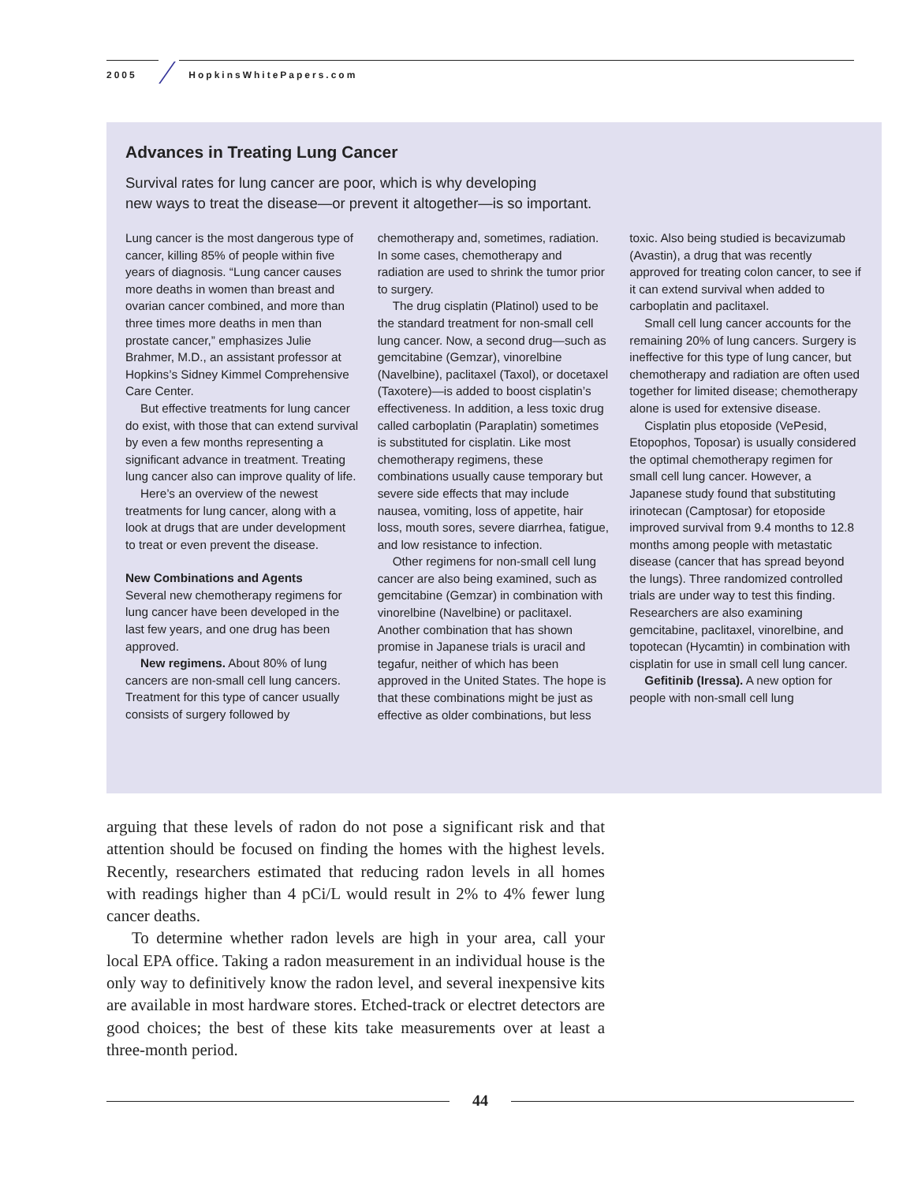2005 HopkinsWhitePapers.com
Advances in Treating Lung Cancer
Survival rates for lung cancer are poor, which is why developing
new ways to treat the disease—or prevent it altogether—is so important.
Lung cancer is the most dangerous type of cancer, killing 85% of people within five years of diagnosis. “Lung cancer causes more deaths in women than breast and ovarian cancer combined, and more than three times more deaths in men than prostate cancer,” emphasizes Julie Brahmer, M.D., an assistant professor at Hopkins’s Sidney Kimmel Comprehensive Care Center.
But effective treatments for lung cancer do exist, with those that can extend survival by even a few months representing a significant advance in treatment. Treating lung cancer also can improve quality of life.
Here’s an overview of the newest treatments for lung cancer, along with a look at drugs that are under development to treat or even prevent the disease.
New Combinations and Agents
Several new chemotherapy regimens for lung cancer have been developed in the last few years, and one drug has been approved.
New regimens. About 80% of lung cancers are non-small cell lung cancers. Treatment for this type of cancer usually consists of surgery followed by chemotherapy and, sometimes, radiation. In some cases, chemotherapy and radiation are used to shrink the tumor prior to surgery.
The drug cisplatin (Platinol) used to be the standard treatment for non-small cell lung cancer. Now, a second drug—such as gemcitabine (Gemzar), vinorelbine (Navelbine), paclitaxel (Taxol), or docetaxel (Taxotere)—is added to boost cisplatin’s effectiveness. In addition, a less toxic drug called carboplatin (Paraplatin) sometimes is substituted for cisplatin. Like most chemotherapy regimens, these combinations usually cause temporary but severe side effects that may include nausea, vomiting, loss of appetite, hair loss, mouth sores, severe diarrhea, fatigue, and low resistance to infection.
Other regimens for non-small cell lung cancer are also being examined, such as gemcitabine (Gemzar) in combination with vinorelbine (Navelbine) or paclitaxel. Another combination that has shown promise in Japanese trials is uracil and tegafur, neither of which has been approved in the United States. The hope is that these combinations might be just as effective as older combinations, but less toxic. Also being studied is becavizumab (Avastin), a drug that was recently approved for treating colon cancer, to see if it can extend survival when added to carboplatin and paclitaxel.
Small cell lung cancer accounts for the remaining 20% of lung cancers. Surgery is ineffective for this type of lung cancer, but chemotherapy and radiation are often used together for limited disease; chemotherapy alone is used for extensive disease.
Cisplatin plus etoposide (VePesid, Etopophos, Toposar) is usually considered the optimal chemotherapy regimen for small cell lung cancer. However, a Japanese study found that substituting irinotecan (Camptosar) for etoposide improved survival from 9.4 months to 12.8 months among people with metastatic disease (cancer that has spread beyond the lungs). Three randomized controlled trials are under way to test this finding. Researchers are also examining gemcitabine, paclitaxel, vinorelbine, and topotecan (Hycamtin) in combination with cisplatin for use in small cell lung cancer.
Gefitinib (Iressa). A new option for people with non-small cell lung
arguing that these levels of radon do not pose a significant risk and that attention should be focused on finding the homes with the highest levels. Recently, researchers estimated that reducing radon levels in all homes with readings higher than 4 pCi/L would result in 2% to 4% fewer lung cancer deaths.
To determine whether radon levels are high in your area, call your local EPA office. Taking a radon measurement in an individual house is the only way to definitively know the radon level, and several inexpensive kits are available in most hardware stores. Etched-track or electret detectors are good choices; the best of these kits take measurements over at least a three-month period.
44